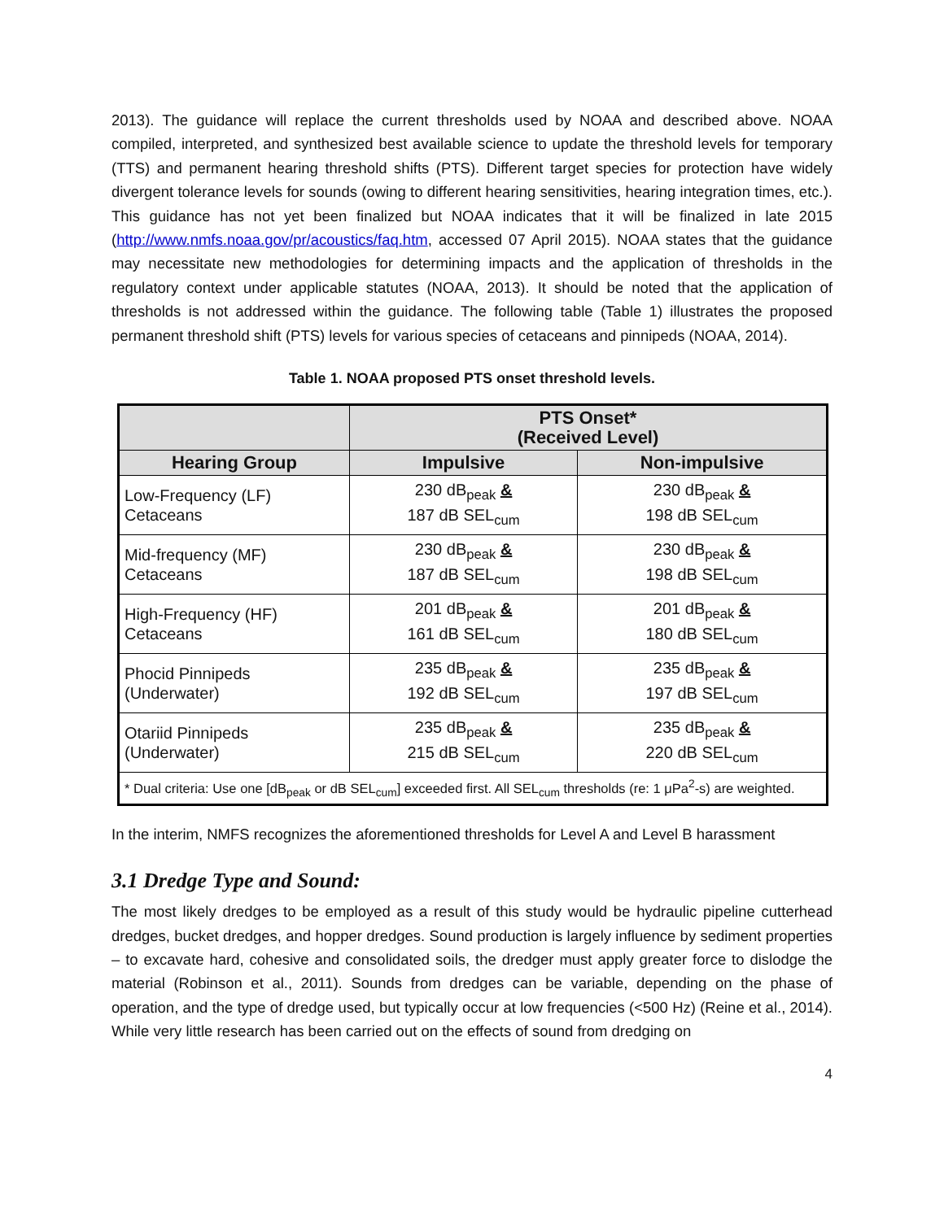2013). The guidance will replace the current thresholds used by NOAA and described above. NOAA compiled, interpreted, and synthesized best available science to update the threshold levels for temporary (TTS) and permanent hearing threshold shifts (PTS). Different target species for protection have widely divergent tolerance levels for sounds (owing to different hearing sensitivities, hearing integration times, etc.). This guidance has not yet been finalized but NOAA indicates that it will be finalized in late 2015 (http://www.nmfs.noaa.gov/pr/acoustics/faq.htm, accessed 07 April 2015). NOAA states that the guidance may necessitate new methodologies for determining impacts and the application of thresholds in the regulatory context under applicable statutes (NOAA, 2013). It should be noted that the application of thresholds is not addressed within the guidance. The following table (Table 1) illustrates the proposed permanent threshold shift (PTS) levels for various species of cetaceans and pinnipeds (NOAA, 2014).
Table 1. NOAA proposed PTS onset threshold levels.
| | PTS Onset* (Received Level) | |
| --- | --- | --- |
| Hearing Group | Impulsive | Non-impulsive |
| Low-Frequency (LF) Cetaceans | 230 dB<sub>peak</sub> & 187 dB SEL<sub>cum</sub> | 230 dB<sub>peak</sub> & 198 dB SEL<sub>cum</sub> |
| Mid-frequency (MF) Cetaceans | 230 dB<sub>peak</sub> & 187 dB SEL<sub>cum</sub> | 230 dB<sub>peak</sub> & 198 dB SEL<sub>cum</sub> |
| High-Frequency (HF) Cetaceans | 201 dB<sub>peak</sub> & 161 dB SEL<sub>cum</sub> | 201 dB<sub>peak</sub> & 180 dB SEL<sub>cum</sub> |
| Phocid Pinnipeds (Underwater) | 235 dB<sub>peak</sub> & 192 dB SEL<sub>cum</sub> | 235 dB<sub>peak</sub> & 197 dB SEL<sub>cum</sub> |
| Otariid Pinnipeds (Underwater) | 235 dB<sub>peak</sub> & 215 dB SEL<sub>cum</sub> | 235 dB<sub>peak</sub> & 220 dB SEL<sub>cum</sub> |
| * Dual criteria: Use one [dB<sub>peak</sub> or dB SEL<sub>cum</sub>] exceeded first. All SEL<sub>cum</sub> thresholds (re: 1 μPa<sup>2</sup>-s) are weighted. | | |
In the interim, NMFS recognizes the aforementioned thresholds for Level A and Level B harassment
3.1 Dredge Type and Sound:
The most likely dredges to be employed as a result of this study would be hydraulic pipeline cutterhead dredges, bucket dredges, and hopper dredges. Sound production is largely influence by sediment properties – to excavate hard, cohesive and consolidated soils, the dredger must apply greater force to dislodge the material (Robinson et al., 2011). Sounds from dredges can be variable, depending on the phase of operation, and the type of dredge used, but typically occur at low frequencies (<500 Hz) (Reine et al., 2014). While very little research has been carried out on the effects of sound from dredging on
4